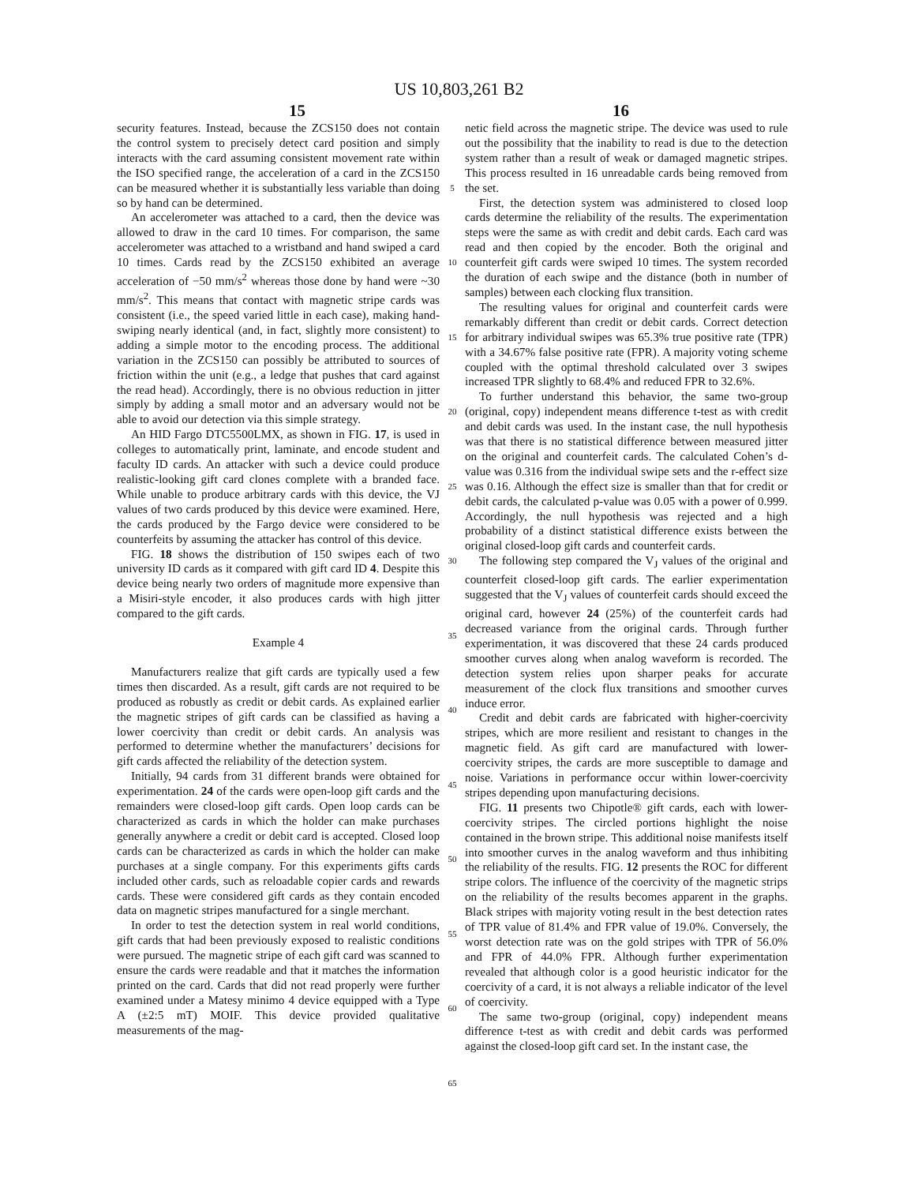US 10,803,261 B2
15 16
security features. Instead, because the ZCS150 does not contain the control system to precisely detect card position and simply interacts with the card assuming consistent movement rate within the ISO specified range, the acceleration of a card in the ZCS150 can be measured whether it is substantially less variable than doing so by hand can be determined.
An accelerometer was attached to a card, then the device was allowed to draw in the card 10 times. For comparison, the same accelerometer was attached to a wristband and hand swiped a card 10 times. Cards read by the ZCS150 exhibited an average acceleration of −50 mm/s<sup>2</sup> whereas those done by hand were ~30 mm/s<sup>2</sup>. This means that contact with magnetic stripe cards was consistent (i.e., the speed varied little in each case), making hand-swiping nearly identical (and, in fact, slightly more consistent) to adding a simple motor to the encoding process. The additional variation in the ZCS150 can possibly be attributed to sources of friction within the unit (e.g., a ledge that pushes that card against the read head). Accordingly, there is no obvious reduction in jitter simply by adding a small motor and an adversary would not be able to avoid our detection via this simple strategy.
An HID Fargo DTC5500LMX, as shown in FIG. 17, is used in colleges to automatically print, laminate, and encode student and faculty ID cards. An attacker with such a device could produce realistic-looking gift card clones complete with a branded face. While unable to produce arbitrary cards with this device, the VJ values of two cards produced by this device were examined. Here, the cards produced by the Fargo device were considered to be counterfeits by assuming the attacker has control of this device.
FIG. 18 shows the distribution of 150 swipes each of two university ID cards as it compared with gift card ID 4. Despite this device being nearly two orders of magnitude more expensive than a Misiri-style encoder, it also produces cards with high jitter compared to the gift cards.
Example 4
Manufacturers realize that gift cards are typically used a few times then discarded. As a result, gift cards are not required to be produced as robustly as credit or debit cards. As explained earlier the magnetic stripes of gift cards can be classified as having a lower coercivity than credit or debit cards. An analysis was performed to determine whether the manufacturers’ decisions for gift cards affected the reliability of the detection system.
Initially, 94 cards from 31 different brands were obtained for experimentation. 24 of the cards were open-loop gift cards and the remainders were closed-loop gift cards. Open loop cards can be characterized as cards in which the holder can make purchases generally anywhere a credit or debit card is accepted. Closed loop cards can be characterized as cards in which the holder can make purchases at a single company. For this experiments gifts cards included other cards, such as reloadable copier cards and rewards cards. These were considered gift cards as they contain encoded data on magnetic stripes manufactured for a single merchant.
In order to test the detection system in real world conditions, gift cards that had been previously exposed to realistic conditions were pursued. The magnetic stripe of each gift card was scanned to ensure the cards were readable and that it matches the information printed on the card. Cards that did not read properly were further examined under a Matesy minimo 4 device equipped with a Type A (±2:5 mT) MOIF. This device provided qualitative measurements of the mag-
5
10
15
20
25
30
35
40
45
50
55
60
65
netic field across the magnetic stripe. The device was used to rule out the possibility that the inability to read is due to the detection system rather than a result of weak or damaged magnetic stripes. This process resulted in 16 unreadable cards being removed from the set.
First, the detection system was administered to closed loop cards determine the reliability of the results. The experimentation steps were the same as with credit and debit cards. Each card was read and then copied by the encoder. Both the original and counterfeit gift cards were swiped 10 times. The system recorded the duration of each swipe and the distance (both in number of samples) between each clocking flux transition.
The resulting values for original and counterfeit cards were remarkably different than credit or debit cards. Correct detection for arbitrary individual swipes was 65.3% true positive rate (TPR) with a 34.67% false positive rate (FPR). A majority voting scheme coupled with the optimal threshold calculated over 3 swipes increased TPR slightly to 68.4% and reduced FPR to 32.6%.
To further understand this behavior, the same two-group (original, copy) independent means difference t-test as with credit and debit cards was used. In the instant case, the null hypothesis was that there is no statistical difference between measured jitter on the original and counterfeit cards. The calculated Cohen’s d-value was 0.316 from the individual swipe sets and the r-effect size was 0.16. Although the effect size is smaller than that for credit or debit cards, the calculated p-value was 0.05 with a power of 0.999. Accordingly, the null hypothesis was rejected and a high probability of a distinct statistical difference exists between the original closed-loop gift cards and counterfeit cards.
The following step compared the V<sub>J</sub> values of the original and counterfeit closed-loop gift cards. The earlier experimentation suggested that the V<sub>J</sub> values of counterfeit cards should exceed the original card, however 24 (25%) of the counterfeit cards had decreased variance from the original cards. Through further experimentation, it was discovered that these 24 cards produced smoother curves along when analog waveform is recorded. The detection system relies upon sharper peaks for accurate measurement of the clock flux transitions and smoother curves induce error.
Credit and debit cards are fabricated with higher-coercivity stripes, which are more resilient and resistant to changes in the magnetic field. As gift card are manufactured with lower-coercivity stripes, the cards are more susceptible to damage and noise. Variations in performance occur within lower-coercivity stripes depending upon manufacturing decisions.
FIG. 11 presents two Chipotle® gift cards, each with lower-coercivity stripes. The circled portions highlight the noise contained in the brown stripe. This additional noise manifests itself into smoother curves in the analog waveform and thus inhibiting the reliability of the results. FIG. 12 presents the ROC for different stripe colors. The influence of the coercivity of the magnetic strips on the reliability of the results becomes apparent in the graphs. Black stripes with majority voting result in the best detection rates of TPR value of 81.4% and FPR value of 19.0%. Conversely, the worst detection rate was on the gold stripes with TPR of 56.0% and FPR of 44.0% FPR. Although further experimentation revealed that although color is a good heuristic indicator for the coercivity of a card, it is not always a reliable indicator of the level of coercivity.
The same two-group (original, copy) independent means difference t-test as with credit and debit cards was performed against the closed-loop gift card set. In the instant case, the